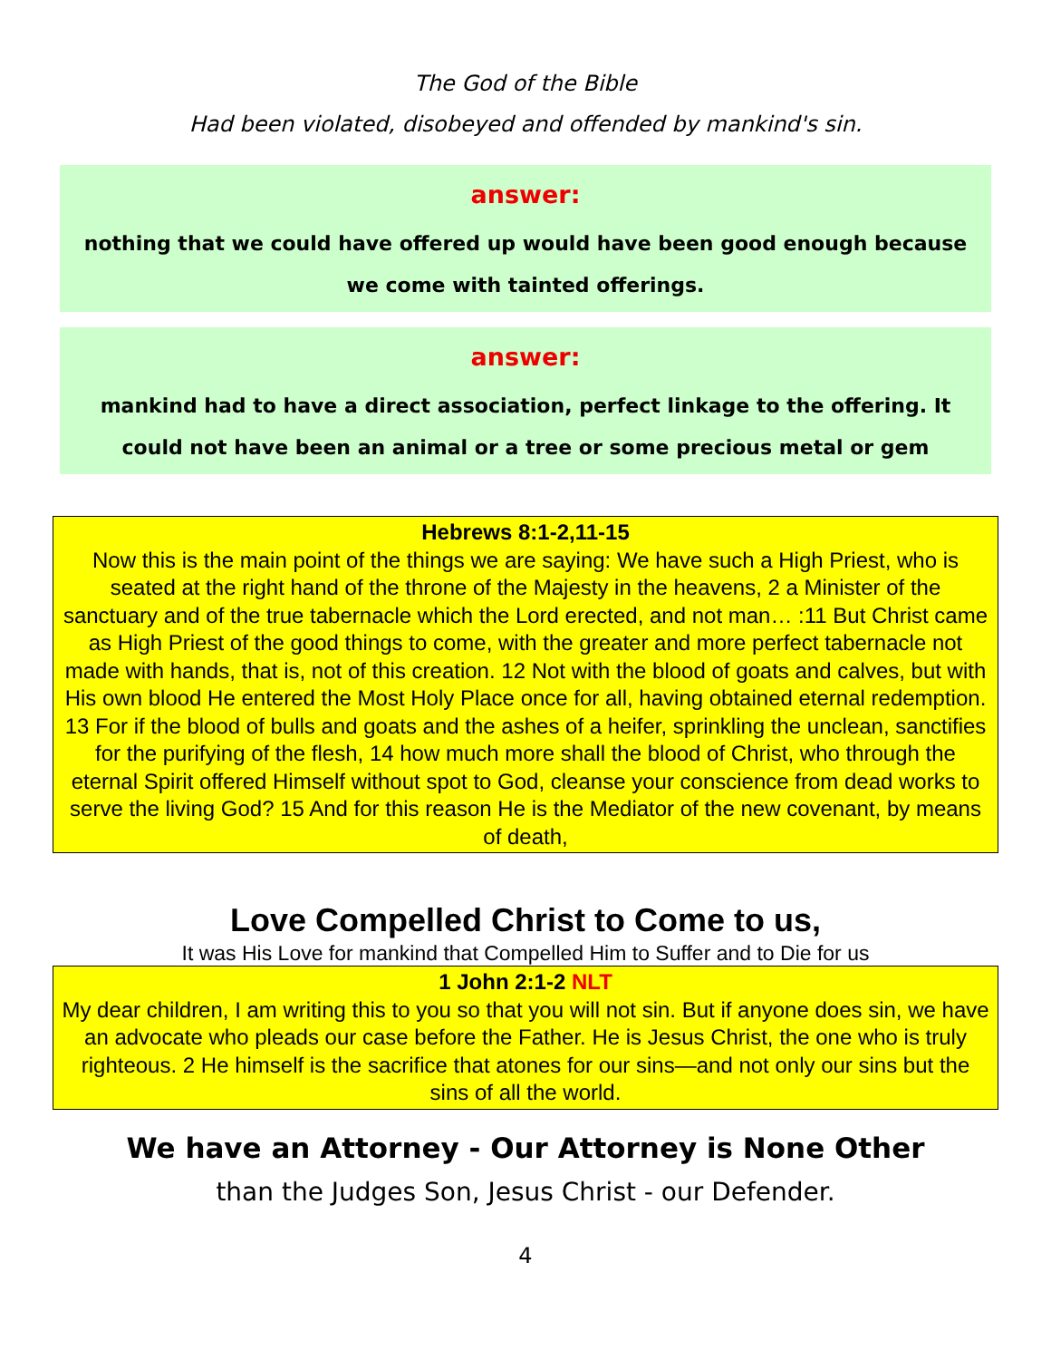The God of the Bible
Had been violated, disobeyed and offended by mankind's sin.
answer:
nothing that we could have offered up would have been good enough because
we come with tainted offerings.
answer:
mankind had to have a direct association, perfect linkage to the offering. It
could not have been an animal or a tree or some precious metal or gem
Hebrews 8:1-2,11-15
Now this is the main point of the things we are saying: We have such a High Priest, who is seated at the right hand of the throne of the Majesty in the heavens, 2 a Minister of the sanctuary and of the true tabernacle which the Lord erected, and not man… :11 But Christ came as High Priest of the good things to come, with the greater and more perfect tabernacle not made with hands, that is, not of this creation. 12 Not with the blood of goats and calves, but with His own blood He entered the Most Holy Place once for all, having obtained eternal redemption. 13 For if the blood of bulls and goats and the ashes of a heifer, sprinkling the unclean, sanctifies for the purifying of the flesh, 14 how much more shall the blood of Christ, who through the eternal Spirit offered Himself without spot to God, cleanse your conscience from dead works to serve the living God? 15 And for this reason He is the Mediator of the new covenant, by means of death,
Love Compelled Christ to Come to us,
It was His Love for mankind that Compelled Him to Suffer and to Die for us
1 John 2:1-2 NLT
My dear children, I am writing this to you so that you will not sin. But if anyone does sin, we have an advocate who pleads our case before the Father. He is Jesus Christ, the one who is truly righteous. 2 He himself is the sacrifice that atones for our sins—and not only our sins but the sins of all the world.
We have an Attorney - Our Attorney is None Other
than the Judges Son, Jesus Christ - our Defender.
4